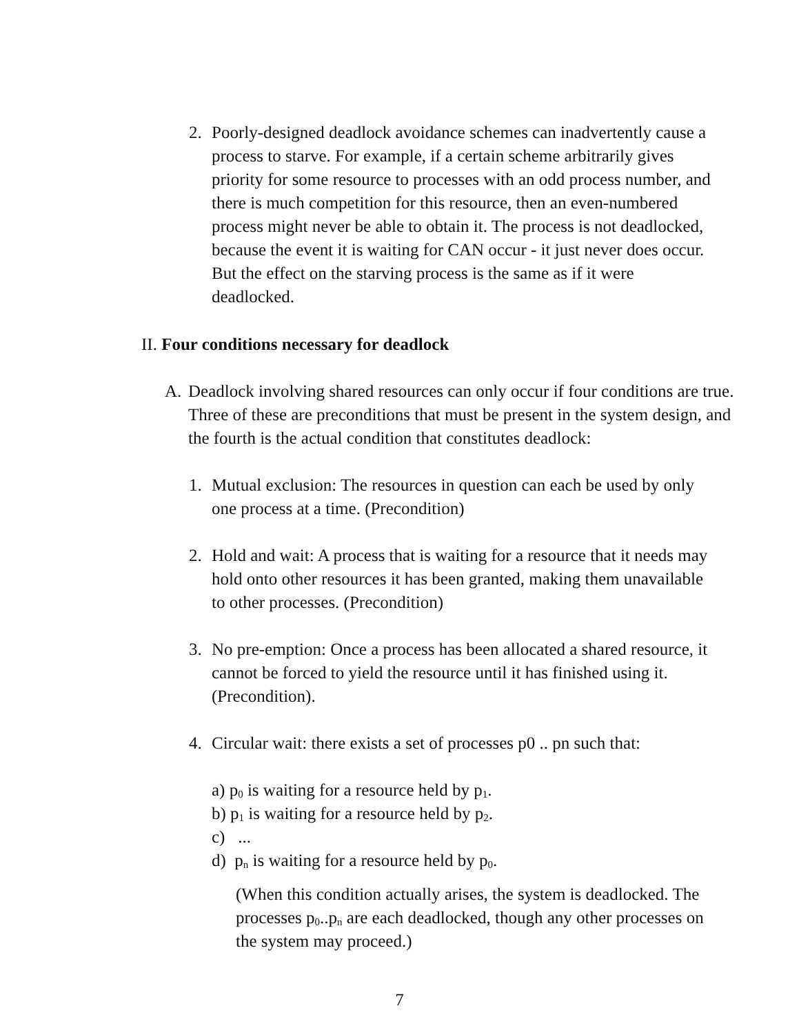2. Poorly-designed deadlock avoidance schemes can inadvertently cause a process to starve. For example, if a certain scheme arbitrarily gives priority for some resource to processes with an odd process number, and there is much competition for this resource, then an even-numbered process might never be able to obtain it. The process is not deadlocked, because the event it is waiting for CAN occur - it just never does occur. But the effect on the starving process is the same as if it were deadlocked.
II. Four conditions necessary for deadlock
A. Deadlock involving shared resources can only occur if four conditions are true. Three of these are preconditions that must be present in the system design, and the fourth is the actual condition that constitutes deadlock:
1. Mutual exclusion: The resources in question can each be used by only one process at a time. (Precondition)
2. Hold and wait: A process that is waiting for a resource that it needs may hold onto other resources it has been granted, making them unavailable to other processes. (Precondition)
3. No pre-emption: Once a process has been allocated a shared resource, it cannot be forced to yield the resource until it has finished using it. (Precondition).
4. Circular wait: there exists a set of processes p0 .. pn such that:
a) p<sub>0</sub> is waiting for a resource held by p<sub>1</sub>.
b) p<sub>1</sub> is waiting for a resource held by p<sub>2</sub>.
c) ...
d) p<sub>n</sub> is waiting for a resource held by p<sub>0</sub>.
(When this condition actually arises, the system is deadlocked. The processes p<sub>0</sub>..p<sub>n</sub> are each deadlocked, though any other processes on the system may proceed.)
7